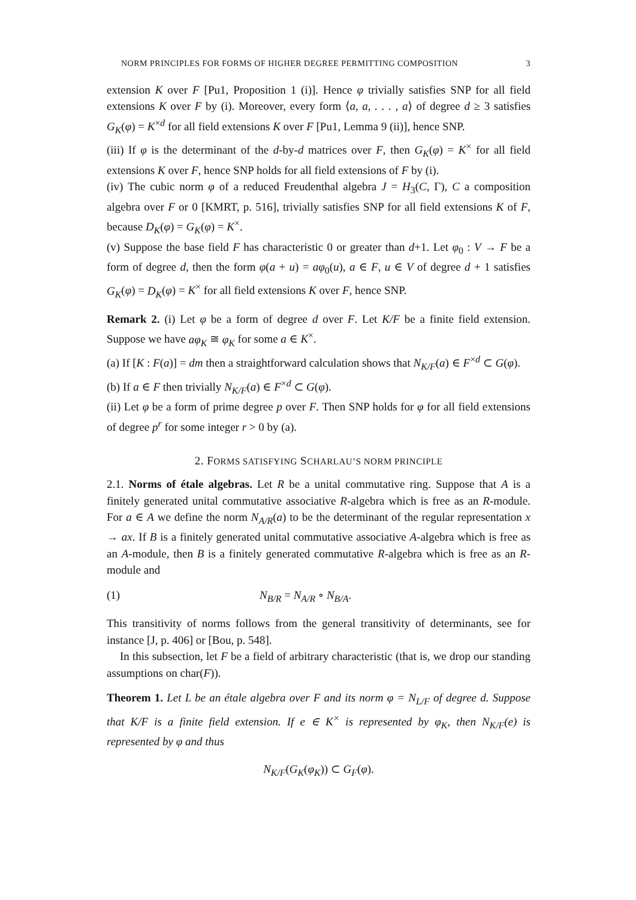NORM PRINCIPLES FOR FORMS OF HIGHER DEGREE PERMITTING COMPOSITION 3
extension K over F [Pu1, Proposition 1 (i)]. Hence φ trivially satisfies SNP for all field extensions K over F by (i). Moreover, every form ⟨a, a, . . . , a⟩ of degree d ≥ 3 satisfies G<sub>K</sub>(φ) = K<sup>×d</sup> for all field extensions K over F [Pu1, Lemma 9 (ii)], hence SNP.
(iii) If φ is the determinant of the d-by-d matrices over F, then G<sub>K</sub>(φ) = K<sup>×</sup> for all field extensions K over F, hence SNP holds for all field extensions of F by (i).
(iv) The cubic norm φ of a reduced Freudenthal algebra J = H<sub>3</sub>(C, Γ), C a composition algebra over F or 0 [KMRT, p. 516], trivially satisfies SNP for all field extensions K of F, because D<sub>K</sub>(φ) = G<sub>K</sub>(φ) = K<sup>×</sup>.
(v) Suppose the base field F has characteristic 0 or greater than d+1. Let φ<sub>0</sub> : V → F be a form of degree d, then the form φ(a + u) = aφ<sub>0</sub>(u), a ∈ F, u ∈ V of degree d + 1 satisfies G<sub>K</sub>(φ) = D<sub>K</sub>(φ) = K<sup>×</sup> for all field extensions K over F, hence SNP.
Remark 2. (i) Let φ be a form of degree d over F. Let K/F be a finite field extension. Suppose we have aφ<sub>K</sub> ≅ φ<sub>K</sub> for some a ∈ K<sup>×</sup>.
(a) If [K : F(a)] = dm then a straightforward calculation shows that N<sub>K/F</sub>(a) ∈ F<sup>×d</sup> ⊂ G(φ).
(b) If a ∈ F then trivially N<sub>K/F</sub>(a) ∈ F<sup>×d</sup> ⊂ G(φ).
(ii) Let φ be a form of prime degree p over F. Then SNP holds for φ for all field extensions of degree p<sup>r</sup> for some integer r > 0 by (a).
2. FORMS SATISFYING SCHARLAU’S NORM PRINCIPLE
2.1. Norms of étale algebras. Let R be a unital commutative ring. Suppose that A is a finitely generated unital commutative associative R-algebra which is free as an R-module. For a ∈ A we define the norm N<sub>A/R</sub>(a) to be the determinant of the regular representation x → ax. If B is a finitely generated unital commutative associative A-algebra which is free as an A-module, then B is a finitely generated commutative R-algebra which is free as an R-module and
(1) N<sub>B/R</sub> = N<sub>A/R</sub> ∘ N<sub>B/A</sub>.
This transitivity of norms follows from the general transitivity of determinants, see for instance [J, p. 406] or [Bou, p. 548].
In this subsection, let F be a field of arbitrary characteristic (that is, we drop our standing assumptions on char(F)).
Theorem 1. Let L be an étale algebra over F and its norm φ = N<sub>L/F</sub> of degree d. Suppose that K/F is a finite field extension. If e ∈ K<sup>×</sup> is represented by φ<sub>K</sub>, then N<sub>K/F</sub>(e) is represented by φ and thus
N<sub>K/F</sub>(G<sub>K</sub>(φ<sub>K</sub>)) ⊂ G<sub>F</sub>(φ).